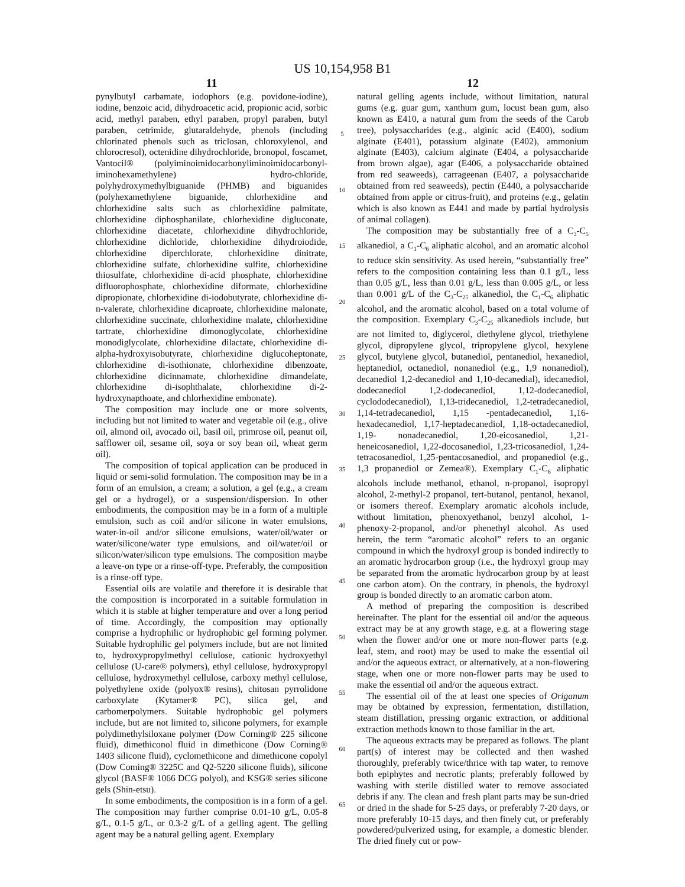US 10,154,958 B1
11
pynylbutyl carbamate, iodophors (e.g. povidone-iodine), iodine, benzoic acid, dihydroacetic acid, propionic acid, sorbic acid, methyl paraben, ethyl paraben, propyl paraben, butyl paraben, cetrimide, glutaraldehyde, phenols (including chlorinated phenols such as triclosan, chloroxylenol, and chlorocresol), octenidine dihydrochloride, bronopol, foscamet, Vantocil® (polyiminoimidocarbonyliminoimidocarbonyl-iminohexamethylene) hydro-chloride, polyhydroxymethylbiguanide (PHMB) and biguanides (polyhexamethylene biguanide, chlorhexidine and chlorhexidine salts such as chlorhexidine palmitate, chlorhexidine diphosphanilate, chlorhexidine digluconate, chlorhexidine diacetate, chlorhexidine dihydrochloride, chlorhexidine dichloride, chlorhexidine dihydroiodide, chlorhexidine diperchlorate, chlorhexidine dinitrate, chlorhexidine sulfate, chlorhexidine sulfite, chlorhexidine thiosulfate, chlorhexidine di-acid phosphate, chlorhexidine difluorophosphate, chlorhexidine diformate, chlorhexidine dipropionate, chlorhexidine di-iodobutyrate, chlorhexidine di-n-valerate, chlorhexidine dicaproate, chlorhexidine malonate, chlorhexidine succinate, chlorhexidine malate, chlorhexidine tartrate, chlorhexidine dimonoglycolate, chlorhexidine monodiglycolate, chlorhexidine dilactate, chlorhexidine di-alpha-hydroxyisobutyrate, chlorhexidine diglucoheptonate, chlorhexidine di-isothionate, chlorhexidine dibenzoate, chlorhexidine dicinnamate, chlorhexidine dimandelate, chlorhexidine di-isophthalate, chlorhexidine di-2-hydroxynapthoate, and chlorhexidine embonate).
The composition may include one or more solvents, including but not limited to water and vegetable oil (e.g., olive oil, almond oil, avocado oil, basil oil, primrose oil, peanut oil, safflower oil, sesame oil, soya or soy bean oil, wheat germ oil).
The composition of topical application can be produced in liquid or semi-solid formulation. The composition may be in a form of an emulsion, a cream; a solution, a gel (e.g., a cream gel or a hydrogel), or a suspension/dispersion. In other embodiments, the composition may be in a form of a multiple emulsion, such as coil and/or silicone in water emulsions, water-in-oil and/or silicone emulsions, water/oil/water or water/silicone/water type emulsions, and oil/water/oil or silicon/water/silicon type emulsions. The composition maybe a leave-on type or a rinse-off-type. Preferably, the composition is a rinse-off type.
Essential oils are volatile and therefore it is desirable that the composition is incorporated in a suitable formulation in which it is stable at higher temperature and over a long period of time. Accordingly, the composition may optionally comprise a hydrophilic or hydrophobic gel forming polymer. Suitable hydrophilic gel polymers include, but are not limited to, hydroxypropylmethyl cellulose, cationic hydroxyethyl cellulose (U-care® polymers), ethyl cellulose, hydroxypropyl cellulose, hydroxymethyl cellulose, carboxy methyl cellulose, polyethylene oxide (polyox® resins), chitosan pyrrolidone carboxylate (Kytamer® PC), silica gel, and carbomerpolymers. Suitable hydrophobic gel polymers include, but are not limited to, silicone polymers, for example polydimethylsiloxane polymer (Dow Corning® 225 silicone fluid), dimethiconol fluid in dimethicone (Dow Corning® 1403 silicone fluid), cyclomethicone and dimethicone copolyl (Dow Coming® 3225C and Q2-5220 silicone fluids), silicone glycol (BASF® 1066 DCG polyol), and KSG® series silicone gels (Shin-etsu).
In some embodiments, the composition is in a form of a gel. The composition may further comprise 0.01-10 g/L, 0.05-8 g/L, 0.1-5 g/L, or 0.3-2 g/L of a gelling agent. The gelling agent may be a natural gelling agent. Exemplary
5
10
15
20
25
30
35
40
45
50
55
60
65
12
natural gelling agents include, without limitation, natural gums (e.g. guar gum, xanthum gum, locust bean gum, also known as E410, a natural gum from the seeds of the Carob tree), polysaccharides (e.g., alginic acid (E400), sodium alginate (E401), potassium alginate (E402), ammonium alginate (E403), calcium alginate (E404, a polysaccharide from brown algae), agar (E406, a polysaccharide obtained from red seaweeds), carrageenan (E407, a polysaccharide obtained from red seaweeds), pectin (E440, a polysaccharide obtained from apple or citrus-fruit), and proteins (e.g., gelatin which is also known as E441 and made by partial hydrolysis of animal collagen).
The composition may be substantially free of a C<sub>3</sub>-C<sub>5</sub> alkanediol, a C<sub>1</sub>-C<sub>6</sub> aliphatic alcohol, and an aromatic alcohol to reduce skin sensitivity. As used herein, “substantially free” refers to the composition containing less than 0.1 g/L, less than 0.05 g/L, less than 0.01 g/L, less than 0.005 g/L, or less than 0.001 g/L of the C<sub>3</sub>-C<sub>25</sub> alkanediol, the C<sub>1</sub>-C<sub>6</sub> aliphatic alcohol, and the aromatic alcohol, based on a total volume of the composition. Exemplary C<sub>3</sub>-C<sub>25</sub> alkanediols include, but are not limited to, diglycerol, diethylene glycol, triethylene glycol, dipropylene glycol, tripropylene glycol, hexylene glycol, butylene glycol, butanediol, pentanediol, hexanediol, heptanediol, octanediol, nonanediol (e.g., 1,9 nonanediol), decanediol 1,2-decanediol and 1,10-decanedial), idecanediol, dodecanediol 1,2-dodecanediol, 1,12-dodecanediol, cyclododecanediol), 1,13-tridecanediol, 1,2-tetradecanediol, 1,14-tetradecanediol, 1,15 -pentadecanediol, 1,16-hexadecanediol, 1,17-heptadecanediol, 1,18-octadecanediol, 1,19- nonadecanediol, 1,20-eicosanediol, 1,21-heneicosanediol, 1,22-docosanediol, 1,23-tricosanediol, 1,24-tetracosanediol, 1,25-pentacosanediol, and propanediol (e.g., 1,3 propanediol or Zemea®). Exemplary C<sub>1</sub>-C<sub>6</sub> aliphatic alcohols include methanol, ethanol, n-propanol, isopropyl alcohol, 2-methyl-2 propanol, tert-butanol, pentanol, hexanol, or isomers thereof. Exemplary aromatic alcohols include, without limitation, phenoxyethanol, benzyl alcohol, 1-phenoxy-2-propanol, and/or phenethyl alcohol. As used herein, the term “aromatic alcohol” refers to an organic compound in which the hydroxyl group is bonded indirectly to an aromatic hydrocarbon group (i.e., the hydroxyl group may be separated from the aromatic hydrocarbon group by at least one carbon atom). On the contrary, in phenols, the hydroxyl group is bonded directly to an aromatic carbon atom.
A method of preparing the composition is described hereinafter. The plant for the essential oil and/or the aqueous extract may be at any growth stage, e.g. at a flowering stage when the flower and/or one or more non-flower parts (e.g. leaf, stem, and root) may be used to make the essential oil and/or the aqueous extract, or alternatively, at a non-flowering stage, when one or more non-flower parts may be used to make the essential oil and/or the aqueous extract.
The essential oil of the at least one species of Origanum may be obtained by expression, fermentation, distillation, steam distillation, pressing organic extraction, or additional extraction methods known to those familiar in the art.
The aqueous extracts may be prepared as follows. The plant part(s) of interest may be collected and then washed thoroughly, preferably twice/thrice with tap water, to remove both epiphytes and necrotic plants; preferably followed by washing with sterile distilled water to remove associated debris if any. The clean and fresh plant parts may be sun-dried or dried in the shade for 5-25 days, or preferably 7-20 days, or more preferably 10-15 days, and then finely cut, or preferably powdered/pulverized using, for example, a domestic blender. The dried finely cut or pow-